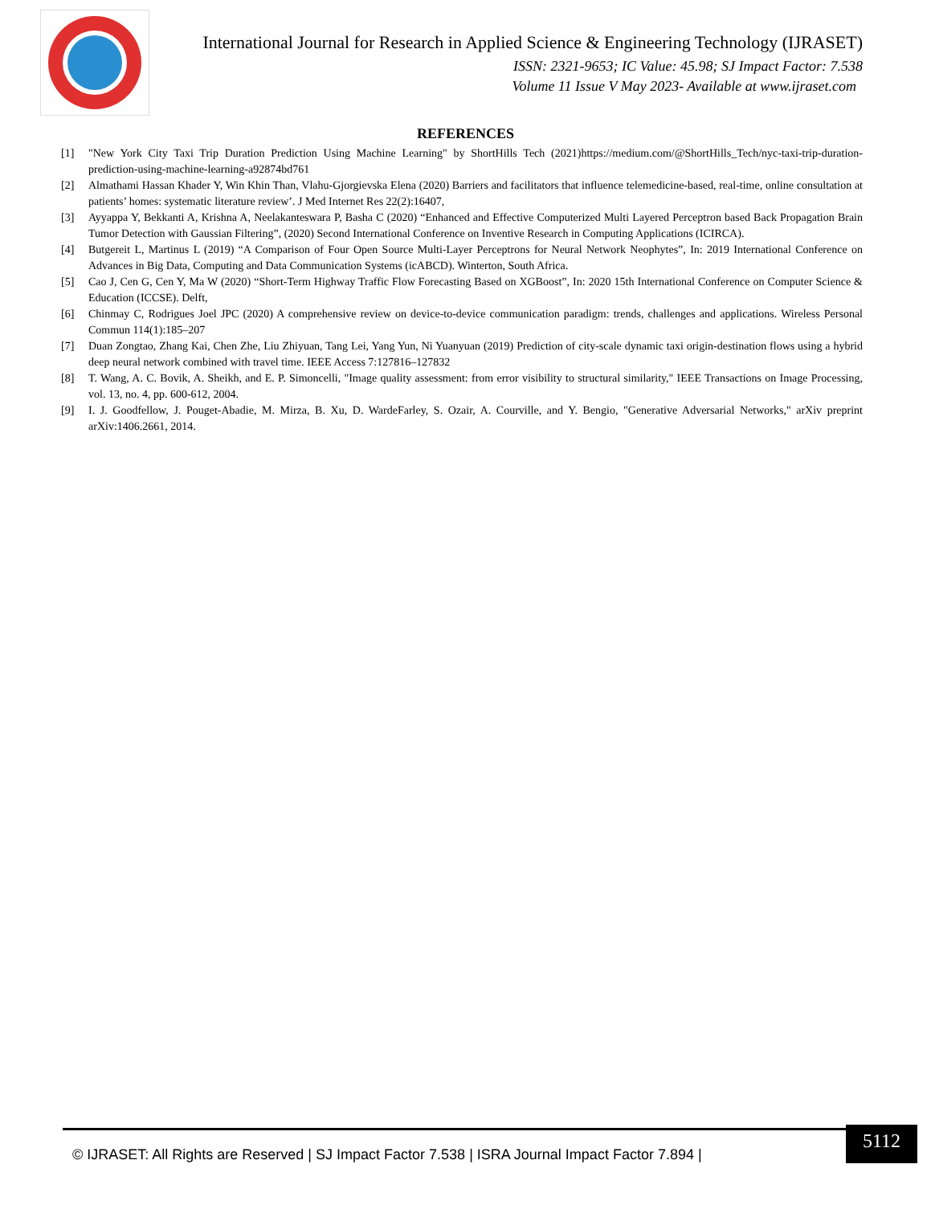International Journal for Research in Applied Science & Engineering Technology (IJRASET)
ISSN: 2321-9653; IC Value: 45.98; SJ Impact Factor: 7.538
Volume 11 Issue V May 2023- Available at www.ijraset.com
REFERENCES
[1] "New York City Taxi Trip Duration Prediction Using Machine Learning" by ShortHills Tech (2021)https://medium.com/@ShortHills_Tech/nyc-taxi-trip-duration-prediction-using-machine-learning-a92874bd761
[2] Almathami Hassan Khader Y, Win Khin Than, Vlahu-Gjorgievska Elena (2020) Barriers and facilitators that influence telemedicine-based, real-time, online consultation at patients’ homes: systematic literature review’. J Med Internet Res 22(2):16407,
[3] Ayyappa Y, Bekkanti A, Krishna A, Neelakanteswara P, Basha C (2020) “Enhanced and Effective Computerized Multi Layered Perceptron based Back Propagation Brain Tumor Detection with Gaussian Filtering”, (2020) Second International Conference on Inventive Research in Computing Applications (ICIRCA).
[4] Butgereit L, Martinus L (2019) “A Comparison of Four Open Source Multi-Layer Perceptrons for Neural Network Neophytes”, In: 2019 International Conference on Advances in Big Data, Computing and Data Communication Systems (icABCD). Winterton, South Africa.
[5] Cao J, Cen G, Cen Y, Ma W (2020) “Short-Term Highway Traffic Flow Forecasting Based on XGBoost”, In: 2020 15th International Conference on Computer Science & Education (ICCSE). Delft,
[6] Chinmay C, Rodrigues Joel JPC (2020) A comprehensive review on device-to-device communication paradigm: trends, challenges and applications. Wireless Personal Commun 114(1):185–207
[7] Duan Zongtao, Zhang Kai, Chen Zhe, Liu Zhiyuan, Tang Lei, Yang Yun, Ni Yuanyuan (2019) Prediction of city-scale dynamic taxi origin-destination flows using a hybrid deep neural network combined with travel time. IEEE Access 7:127816–127832
[8] T. Wang, A. C. Bovik, A. Sheikh, and E. P. Simoncelli, "Image quality assessment: from error visibility to structural similarity," IEEE Transactions on Image Processing, vol. 13, no. 4, pp. 600-612, 2004.
[9] I. J. Goodfellow, J. Pouget-Abadie, M. Mirza, B. Xu, D. WardeFarley, S. Ozair, A. Courville, and Y. Bengio, "Generative Adversarial Networks," arXiv preprint arXiv:1406.2661, 2014.
© IJRASET: All Rights are Reserved | SJ Impact Factor 7.538 | ISRA Journal Impact Factor 7.894 |
5112